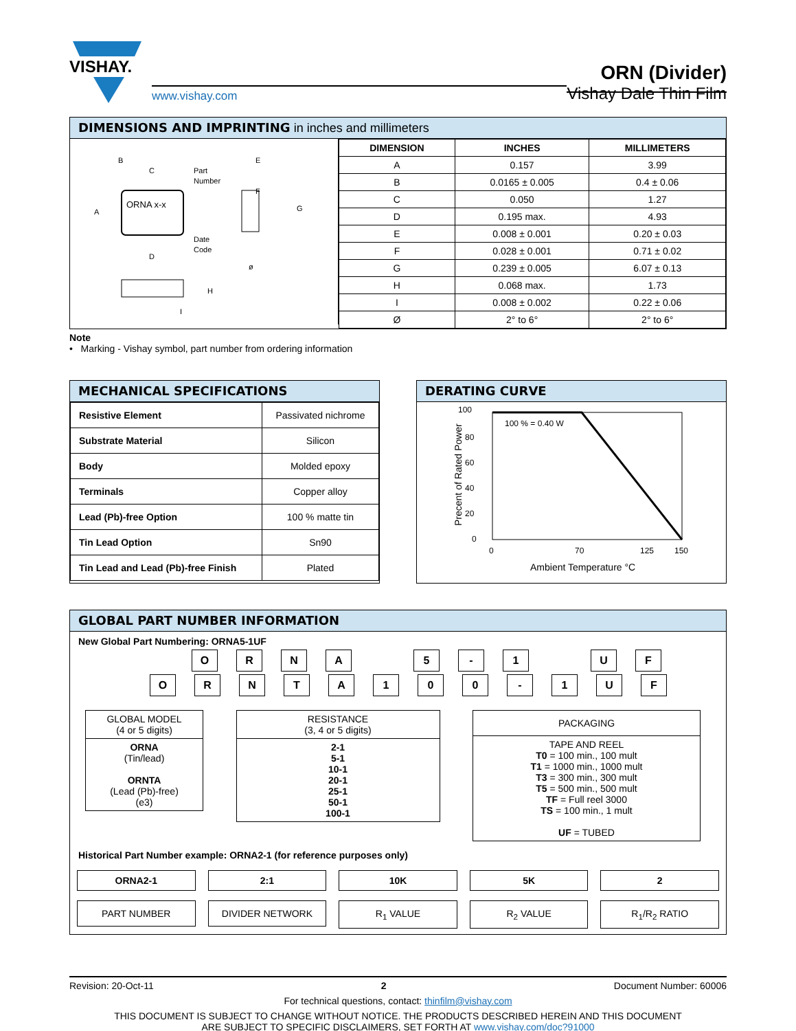VISHAY.
www.vishay.com
ORN (Divider)
Vishay Dale Thin Film
DIMENSIONS AND IMPRINTING in inches and millimeters
ORNA x-x
B
C
Part
Number
A
Date
Code
D
E
F
G
H
I
ø
| DIMENSION | INCHES | MILLIMETERS |
| --- | --- | --- |
| A | 0.157 | 3.99 |
| B | 0.0165 ± 0.005 | 0.4 ± 0.06 |
| C | 0.050 | 1.27 |
| D | 0.195 max. | 4.93 |
| E | 0.008 ± 0.001 | 0.20 ± 0.03 |
| F | 0.028 ± 0.001 | 0.71 ± 0.02 |
| G | 0.239 ± 0.005 | 6.07 ± 0.13 |
| H | 0.068 max. | 1.73 |
| I | 0.008 ± 0.002 | 0.22 ± 0.06 |
| Ø | 2° to 6° | 2° to 6° |
Note
• Marking - Vishay symbol, part number from ordering information
MECHANICAL SPECIFICATIONS
| Resistive Element | Passivated nichrome |
| Substrate Material | Silicon |
| Body | Molded epoxy |
| Terminals | Copper alloy |
| Lead (Pb)-free Option | 100 % matte tin |
| Tin Lead Option | Sn90 |
| Tin Lead and Lead (Pb)-free Finish | Plated |
DERATING CURVE
100
80
60
40
20
0
100 % = 0.40 W
0
70
125
150
Ambient Temperature °C
Precent of Rated Power
GLOBAL PART NUMBER INFORMATION
New Global Part Numbering: ORNA5-1UF
ORNA 5 - 1 UF
ORNTA 100 - 1 UF
GLOBAL MODEL
(4 or 5 digits)
ORNA
(Tin/lead)
ORNTA
(Lead (Pb)-free)
(e3)
RESISTANCE
(3, 4 or 5 digits)
2-1
5-1
10-1
20-1
25-1
50-1
100-1
PACKAGING
TAPE AND REEL
T0 = 100 min., 100 mult
T1 = 1000 min., 1000 mult
T3 = 300 min., 300 mult
T5 = 500 min., 500 mult
TF = Full reel 3000
TS = 100 min., 1 mult
UF = TUBED
Historical Part Number example: ORNA2-1 (for reference purposes only)
ORNA2-1
PART NUMBER
2:1
DIVIDER NETWORK
10K
R<sub>1</sub> VALUE
5K
R<sub>2</sub> VALUE
2
R<sub>1</sub>/R<sub>2</sub> RATIO
Revision: 20-Oct-11 2 Document Number: 60006
For technical questions, contact: thinfilm@vishay.com
THIS DOCUMENT IS SUBJECT TO CHANGE WITHOUT NOTICE. THE PRODUCTS DESCRIBED HEREIN AND THIS DOCUMENT
ARE SUBJECT TO SPECIFIC DISCLAIMERS, SET FORTH AT www.vishay.com/doc?91000